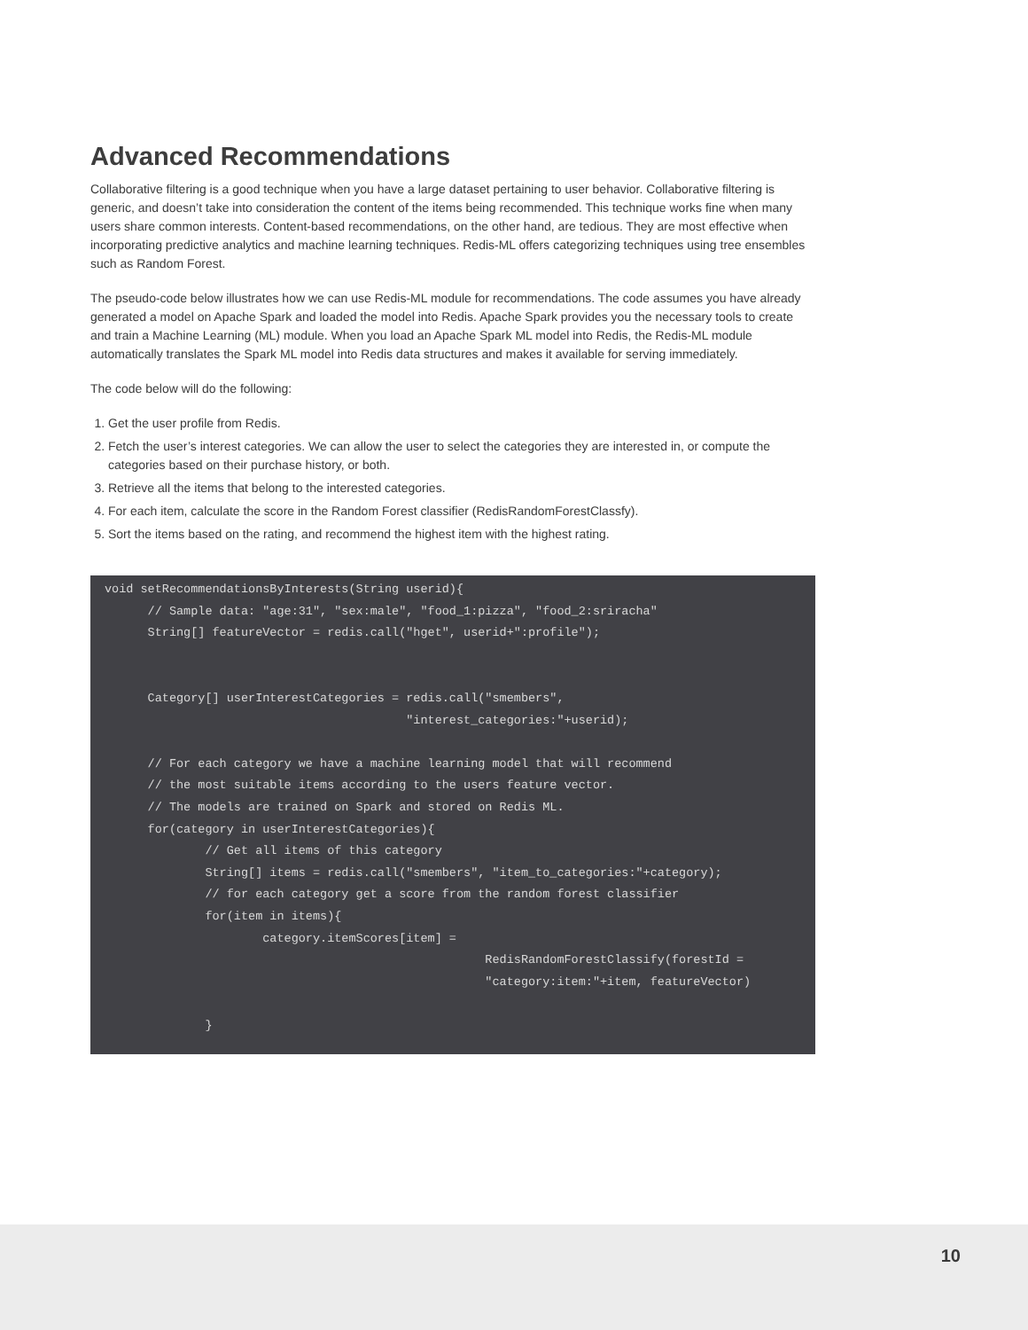Advanced Recommendations
Collaborative filtering is a good technique when you have a large dataset pertaining to user behavior. Collaborative filtering is generic, and doesn’t take into consideration the content of the items being recommended. This technique works fine when many users share common interests. Content-based recommendations, on the other hand, are tedious. They are most effective when incorporating predictive analytics and machine learning techniques. Redis-ML offers categorizing techniques using tree ensembles such as Random Forest.
The pseudo-code below illustrates how we can use Redis-ML module for recommendations. The code assumes you have already generated a model on Apache Spark and loaded the model into Redis. Apache Spark provides you the necessary tools to create and train a Machine Learning (ML) module. When you load an Apache Spark ML model into Redis, the Redis-ML module automatically translates the Spark ML model into Redis data structures and makes it available for serving immediately.
The code below will do the following:
1. Get the user profile from Redis.
2. Fetch the user’s interest categories. We can allow the user to select the categories they are interested in, or compute the categories based on their purchase history, or both.
3. Retrieve all the items that belong to the interested categories.
4. For each item, calculate the score in the Random Forest classifier (RedisRandomForestClassfy).
5. Sort the items based on the rating, and recommend the highest item with the highest rating.
void setRecommendationsByInterests(String userid){
      // Sample data: "age:31", "sex:male", "food_1:pizza", "food_2:sriracha"
      String[] featureVector = redis.call("hget", userid+":profile");


      Category[] userInterestCategories = redis.call("smembers",
                                          "interest_categories:"+userid);

      // For each category we have a machine learning model that will recommend
      // the most suitable items according to the users feature vector.
      // The models are trained on Spark and stored on Redis ML.
      for(category in userInterestCategories){
              // Get all items of this category
              String[] items = redis.call("smembers", "item_to_categories:"+category);
              // for each category get a score from the random forest classifier
              for(item in items){
                      category.itemScores[item] =
                                                     RedisRandomForestClassify(forestId =
                                                     "category:item:"+item, featureVector)

              }
10